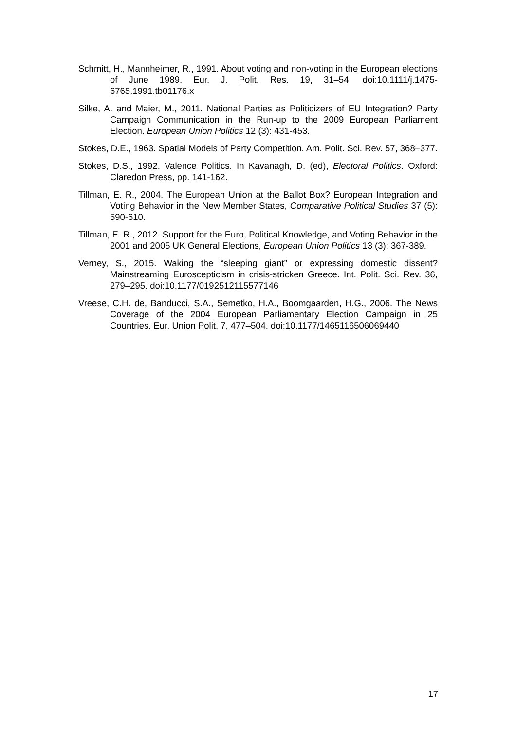Schmitt, H., Mannheimer, R., 1991. About voting and non-voting in the European elections of June 1989. Eur. J. Polit. Res. 19, 31–54. doi:10.1111/j.1475-6765.1991.tb01176.x
Silke, A. and Maier, M., 2011. National Parties as Politicizers of EU Integration? Party Campaign Communication in the Run-up to the 2009 European Parliament Election. European Union Politics 12 (3): 431-453.
Stokes, D.E., 1963. Spatial Models of Party Competition. Am. Polit. Sci. Rev. 57, 368–377.
Stokes, D.S., 1992. Valence Politics. In Kavanagh, D. (ed), Electoral Politics. Oxford: Claredon Press, pp. 141-162.
Tillman, E. R., 2004. The European Union at the Ballot Box? European Integration and Voting Behavior in the New Member States, Comparative Political Studies 37 (5): 590-610.
Tillman, E. R., 2012. Support for the Euro, Political Knowledge, and Voting Behavior in the 2001 and 2005 UK General Elections, European Union Politics 13 (3): 367-389.
Verney, S., 2015. Waking the “sleeping giant” or expressing domestic dissent? Mainstreaming Euroscepticism in crisis-stricken Greece. Int. Polit. Sci. Rev. 36, 279–295. doi:10.1177/0192512115577146
Vreese, C.H. de, Banducci, S.A., Semetko, H.A., Boomgaarden, H.G., 2006. The News Coverage of the 2004 European Parliamentary Election Campaign in 25 Countries. Eur. Union Polit. 7, 477–504. doi:10.1177/1465116506069440
17